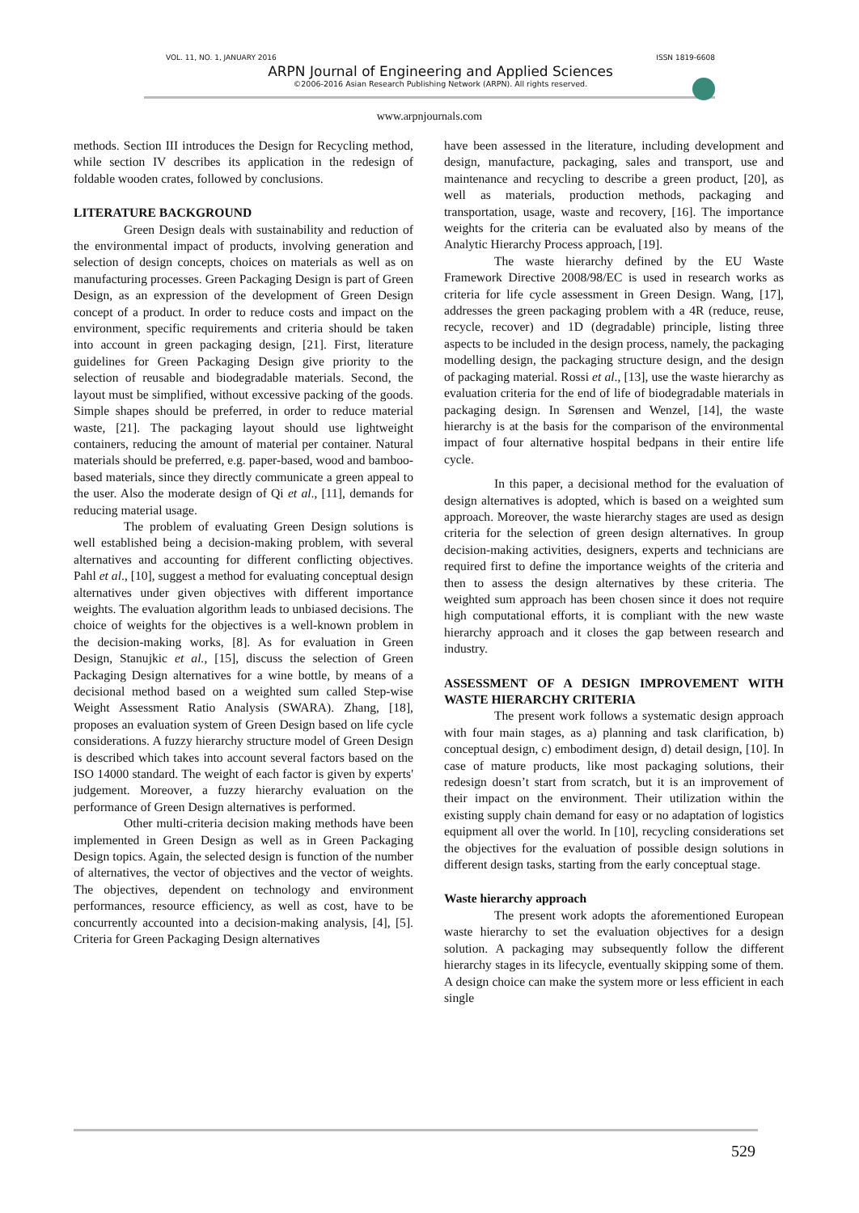VOL. 11, NO. 1, JANUARY 2016 ISSN 1819-6608
ARPN Journal of Engineering and Applied Sciences
©2006-2016 Asian Research Publishing Network (ARPN). All rights reserved.
www.arpnjournals.com
methods. Section III introduces the Design for Recycling method, while section IV describes its application in the redesign of foldable wooden crates, followed by conclusions.
LITERATURE BACKGROUND
Green Design deals with sustainability and reduction of the environmental impact of products, involving generation and selection of design concepts, choices on materials as well as on manufacturing processes. Green Packaging Design is part of Green Design, as an expression of the development of Green Design concept of a product. In order to reduce costs and impact on the environment, specific requirements and criteria should be taken into account in green packaging design, [21]. First, literature guidelines for Green Packaging Design give priority to the selection of reusable and biodegradable materials. Second, the layout must be simplified, without excessive packing of the goods. Simple shapes should be preferred, in order to reduce material waste, [21]. The packaging layout should use lightweight containers, reducing the amount of material per container. Natural materials should be preferred, e.g. paper-based, wood and bamboo-based materials, since they directly communicate a green appeal to the user. Also the moderate design of Qi et al., [11], demands for reducing material usage.
The problem of evaluating Green Design solutions is well established being a decision-making problem, with several alternatives and accounting for different conflicting objectives. Pahl et al., [10], suggest a method for evaluating conceptual design alternatives under given objectives with different importance weights. The evaluation algorithm leads to unbiased decisions. The choice of weights for the objectives is a well-known problem in the decision-making works, [8]. As for evaluation in Green Design, Stanujkic et al., [15], discuss the selection of Green Packaging Design alternatives for a wine bottle, by means of a decisional method based on a weighted sum called Step-wise Weight Assessment Ratio Analysis (SWARA). Zhang, [18], proposes an evaluation system of Green Design based on life cycle considerations. A fuzzy hierarchy structure model of Green Design is described which takes into account several factors based on the ISO 14000 standard. The weight of each factor is given by experts' judgement. Moreover, a fuzzy hierarchy evaluation on the performance of Green Design alternatives is performed.
Other multi-criteria decision making methods have been implemented in Green Design as well as in Green Packaging Design topics. Again, the selected design is function of the number of alternatives, the vector of objectives and the vector of weights. The objectives, dependent on technology and environment performances, resource efficiency, as well as cost, have to be concurrently accounted into a decision-making analysis, [4], [5]. Criteria for Green Packaging Design alternatives
have been assessed in the literature, including development and design, manufacture, packaging, sales and transport, use and maintenance and recycling to describe a green product, [20], as well as materials, production methods, packaging and transportation, usage, waste and recovery, [16]. The importance weights for the criteria can be evaluated also by means of the Analytic Hierarchy Process approach, [19].
The waste hierarchy defined by the EU Waste Framework Directive 2008/98/EC is used in research works as criteria for life cycle assessment in Green Design. Wang, [17], addresses the green packaging problem with a 4R (reduce, reuse, recycle, recover) and 1D (degradable) principle, listing three aspects to be included in the design process, namely, the packaging modelling design, the packaging structure design, and the design of packaging material. Rossi et al., [13], use the waste hierarchy as evaluation criteria for the end of life of biodegradable materials in packaging design. In Sørensen and Wenzel, [14], the waste hierarchy is at the basis for the comparison of the environmental impact of four alternative hospital bedpans in their entire life cycle.
In this paper, a decisional method for the evaluation of design alternatives is adopted, which is based on a weighted sum approach. Moreover, the waste hierarchy stages are used as design criteria for the selection of green design alternatives. In group decision-making activities, designers, experts and technicians are required first to define the importance weights of the criteria and then to assess the design alternatives by these criteria. The weighted sum approach has been chosen since it does not require high computational efforts, it is compliant with the new waste hierarchy approach and it closes the gap between research and industry.
ASSESSMENT OF A DESIGN IMPROVEMENT WITH WASTE HIERARCHY CRITERIA
The present work follows a systematic design approach with four main stages, as a) planning and task clarification, b) conceptual design, c) embodiment design, d) detail design, [10]. In case of mature products, like most packaging solutions, their redesign doesn’t start from scratch, but it is an improvement of their impact on the environment. Their utilization within the existing supply chain demand for easy or no adaptation of logistics equipment all over the world. In [10], recycling considerations set the objectives for the evaluation of possible design solutions in different design tasks, starting from the early conceptual stage.
Waste hierarchy approach
The present work adopts the aforementioned European waste hierarchy to set the evaluation objectives for a design solution. A packaging may subsequently follow the different hierarchy stages in its lifecycle, eventually skipping some of them. A design choice can make the system more or less efficient in each single
529